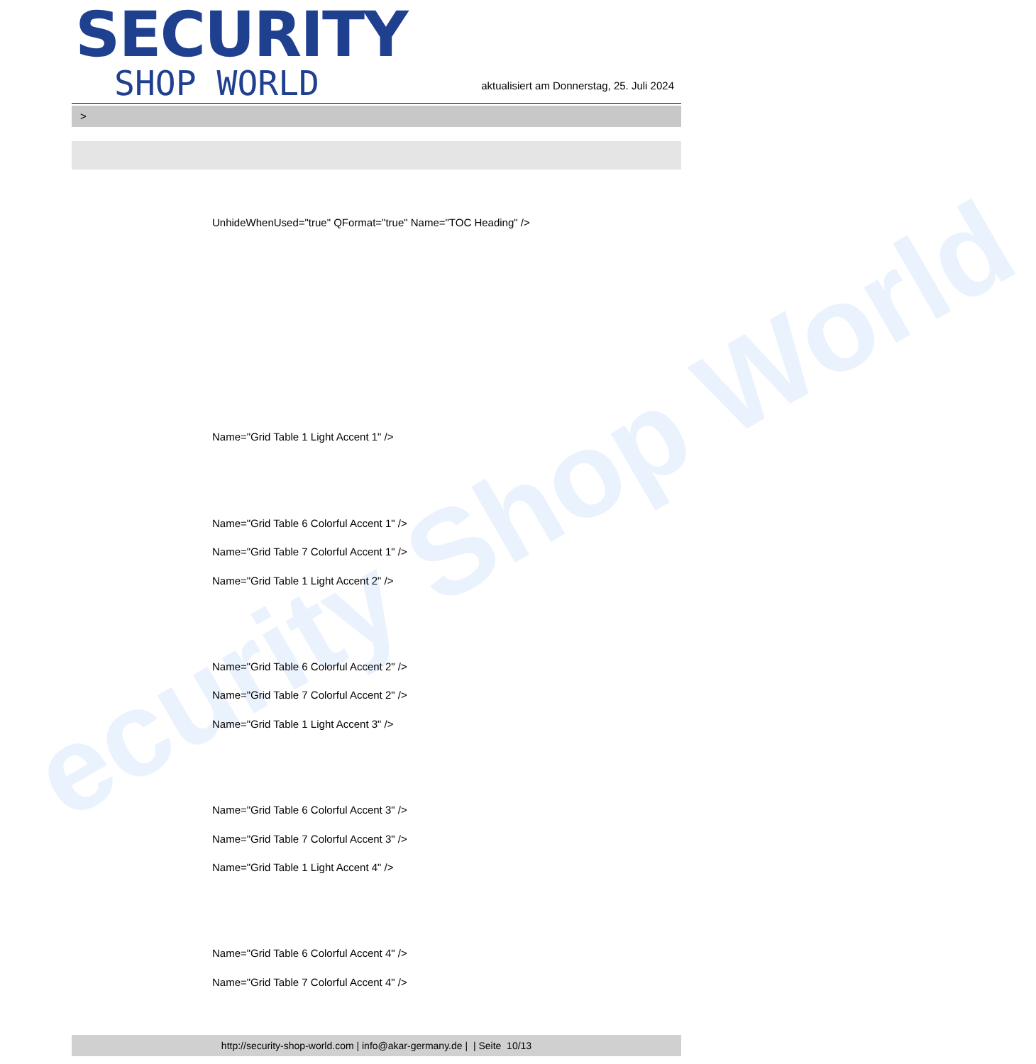ecurity Shop World
SECURITY
SHOP WORLD
aktualisiert am Donnerstag, 25. Juli 2024
>
UnhideWhenUsed="true" QFormat="true" Name="TOC Heading" />
Name="Grid Table 1 Light Accent 1" />
Name="Grid Table 6 Colorful Accent 1" />
Name="Grid Table 7 Colorful Accent 1" />
Name="Grid Table 1 Light Accent 2" />
Name="Grid Table 6 Colorful Accent 2" />
Name="Grid Table 7 Colorful Accent 2" />
Name="Grid Table 1 Light Accent 3" />
Name="Grid Table 6 Colorful Accent 3" />
Name="Grid Table 7 Colorful Accent 3" />
Name="Grid Table 1 Light Accent 4" />
Name="Grid Table 6 Colorful Accent 4" />
Name="Grid Table 7 Colorful Accent 4" />
http://security-shop-world.com | info@akar-germany.de | | Seite 10/13